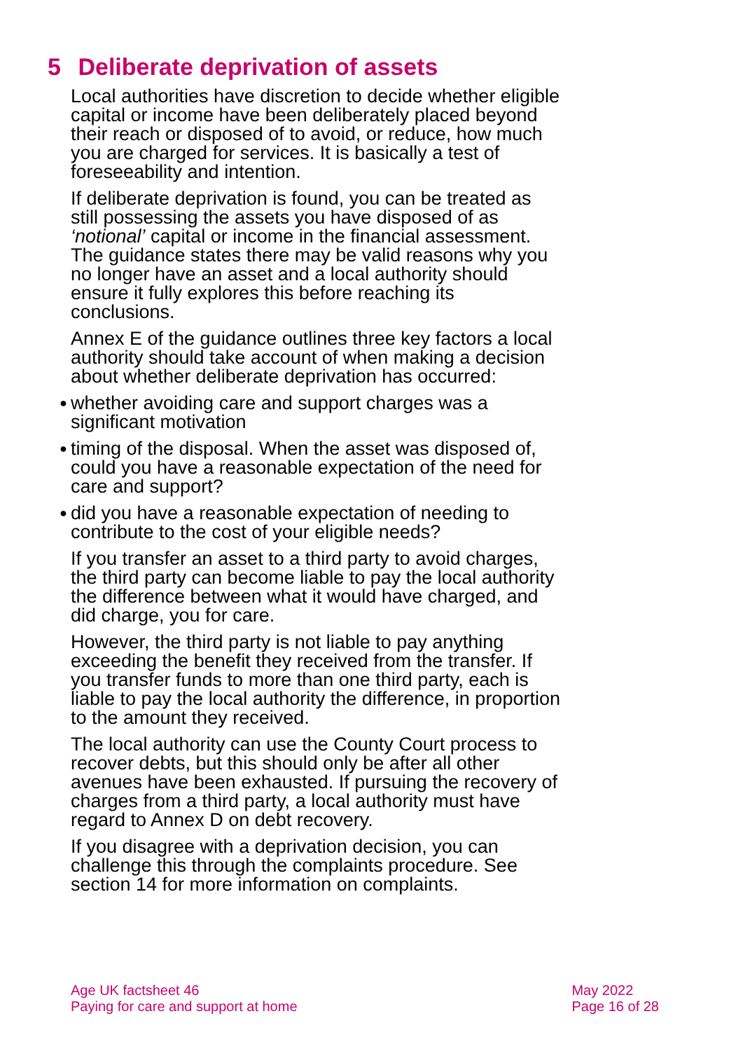5 Deliberate deprivation of assets
Local authorities have discretion to decide whether eligible capital or income have been deliberately placed beyond their reach or disposed of to avoid, or reduce, how much you are charged for services. It is basically a test of foreseeability and intention.
If deliberate deprivation is found, you can be treated as still possessing the assets you have disposed of as ‘notional’ capital or income in the financial assessment. The guidance states there may be valid reasons why you no longer have an asset and a local authority should ensure it fully explores this before reaching its conclusions.
Annex E of the guidance outlines three key factors a local authority should take account of when making a decision about whether deliberate deprivation has occurred:
● whether avoiding care and support charges was a significant motivation
● timing of the disposal. When the asset was disposed of, could you have a reasonable expectation of the need for care and support?
● did you have a reasonable expectation of needing to contribute to the cost of your eligible needs?
If you transfer an asset to a third party to avoid charges, the third party can become liable to pay the local authority the difference between what it would have charged, and did charge, you for care.
However, the third party is not liable to pay anything exceeding the benefit they received from the transfer. If you transfer funds to more than one third party, each is liable to pay the local authority the difference, in proportion to the amount they received.
The local authority can use the County Court process to recover debts, but this should only be after all other avenues have been exhausted. If pursuing the recovery of charges from a third party, a local authority must have regard to Annex D on debt recovery.
If you disagree with a deprivation decision, you can challenge this through the complaints procedure. See section 14 for more information on complaints.
Age UK factsheet 46
Paying for care and support at home
May 2022
Page 16 of 28